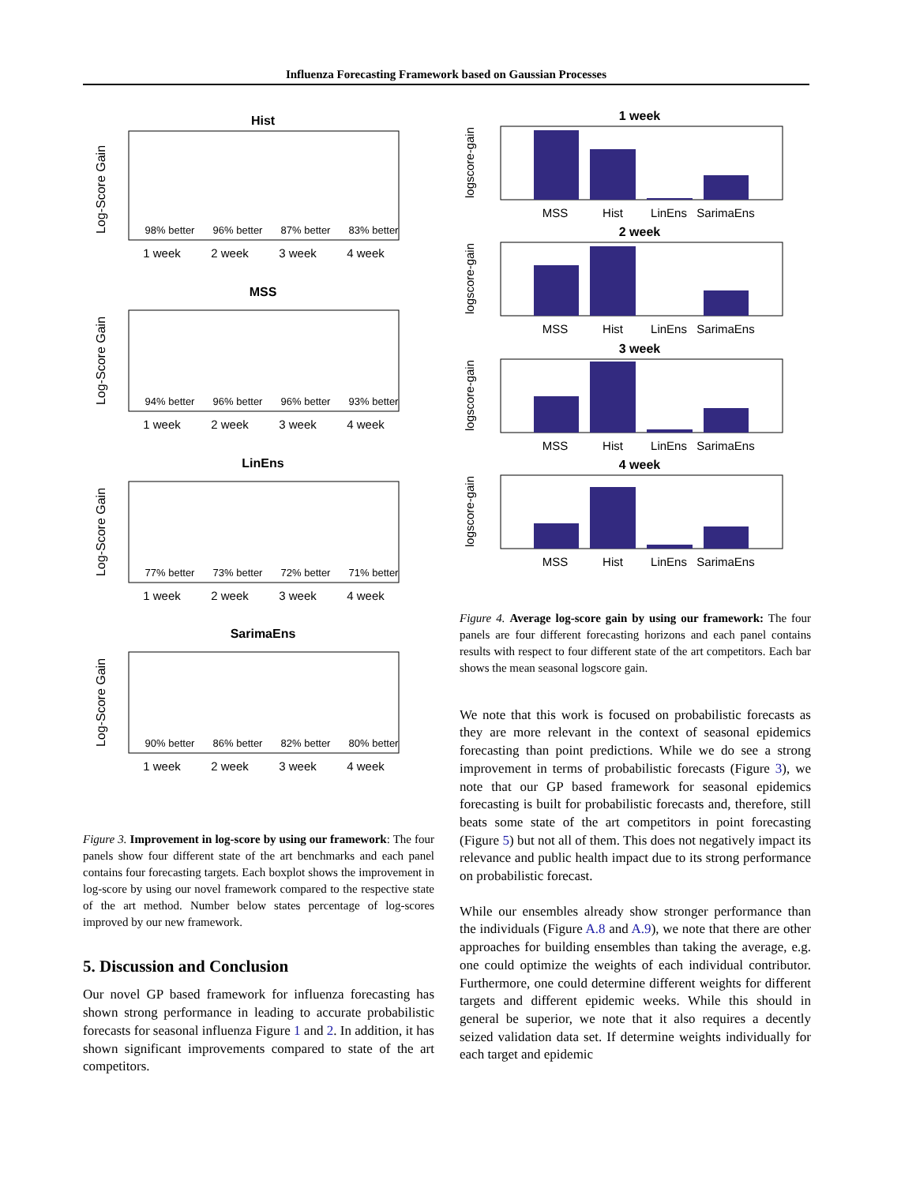Influenza Forecasting Framework based on Gaussian Processes
Hist
98% better
96% better
87% better
83% better
1 week
2 week
3 week
4 week
Log-Score Gain
MSS
94% better
96% better
96% better
93% better
1 week
2 week
3 week
4 week
Log-Score Gain
LinEns
77% better
73% better
72% better
71% better
1 week
2 week
3 week
4 week
Log-Score Gain
SarimaEns
90% better
86% better
82% better
80% better
1 week
2 week
3 week
4 week
Log-Score Gain
Figure 3. Improvement in log-score by using our framework: The four panels show four different state of the art benchmarks and each panel contains four forecasting targets. Each boxplot shows the improvement in log-score by using our novel framework compared to the respective state of the art method. Number below states percentage of log-scores improved by our new framework.
5. Discussion and Conclusion
Our novel GP based framework for influenza forecasting has shown strong performance in leading to accurate probabilistic forecasts for seasonal influenza Figure 1 and 2. In addition, it has shown significant improvements compared to state of the art competitors.
1 week
MSS
Hist
LinEns
SarimaEns
logscore-gain
2 week
MSS
Hist
LinEns
SarimaEns
logscore-gain
3 week
MSS
Hist
LinEns
SarimaEns
logscore-gain
4 week
MSS
Hist
LinEns
SarimaEns
logscore-gain
Figure 4. Average log-score gain by using our framework: The four panels are four different forecasting horizons and each panel contains results with respect to four different state of the art competitors. Each bar shows the mean seasonal logscore gain.
We note that this work is focused on probabilistic forecasts as they are more relevant in the context of seasonal epidemics forecasting than point predictions. While we do see a strong improvement in terms of probabilistic forecasts (Figure 3), we note that our GP based framework for seasonal epidemics forecasting is built for probabilistic forecasts and, therefore, still beats some state of the art competitors in point forecasting (Figure 5) but not all of them. This does not negatively impact its relevance and public health impact due to its strong performance on probabilistic forecast.
While our ensembles already show stronger performance than the individuals (Figure A.8 and A.9), we note that there are other approaches for building ensembles than taking the average, e.g. one could optimize the weights of each individual contributor. Furthermore, one could determine different weights for different targets and different epidemic weeks. While this should in general be superior, we note that it also requires a decently seized validation data set. If determine weights individually for each target and epidemic